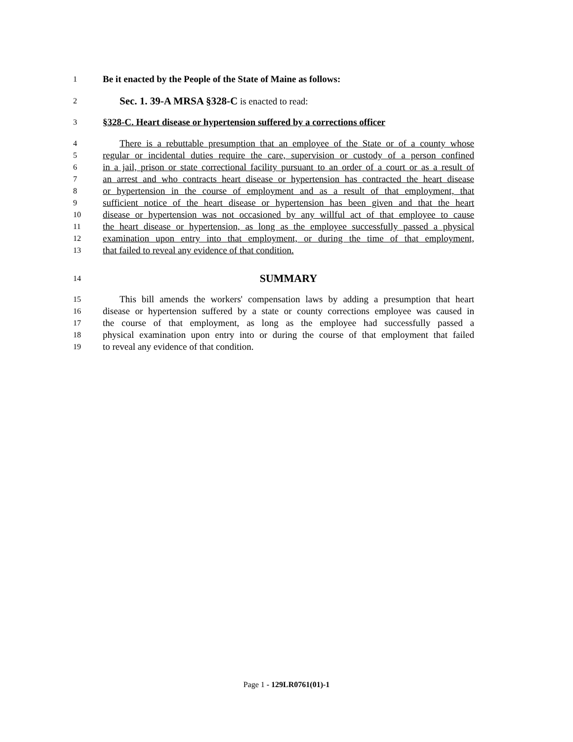1 Be it enacted by the People of the State of Maine as follows:
2 Sec. 1. 39-A MRSA §328-C is enacted to read:
3 §328-C. Heart disease or hypertension suffered by a corrections officer
4 There is a rebuttable presumption that an employee of the State or of a county whose
5 regular or incidental duties require the care, supervision or custody of a person confined
6 in a jail, prison or state correctional facility pursuant to an order of a court or as a result of
7 an arrest and who contracts heart disease or hypertension has contracted the heart disease
8 or hypertension in the course of employment and as a result of that employment, that
9 sufficient notice of the heart disease or hypertension has been given and that the heart
10 disease or hypertension was not occasioned by any willful act of that employee to cause
11 the heart disease or hypertension, as long as the employee successfully passed a physical
12 examination upon entry into that employment, or during the time of that employment,
13 that failed to reveal any evidence of that condition.
14 SUMMARY
15 This bill amends the workers' compensation laws by adding a presumption that heart
16 disease or hypertension suffered by a state or county corrections employee was caused in
17 the course of that employment, as long as the employee had successfully passed a
18 physical examination upon entry into or during the course of that employment that failed
19 to reveal any evidence of that condition.
Page 1 - 129LR0761(01)-1